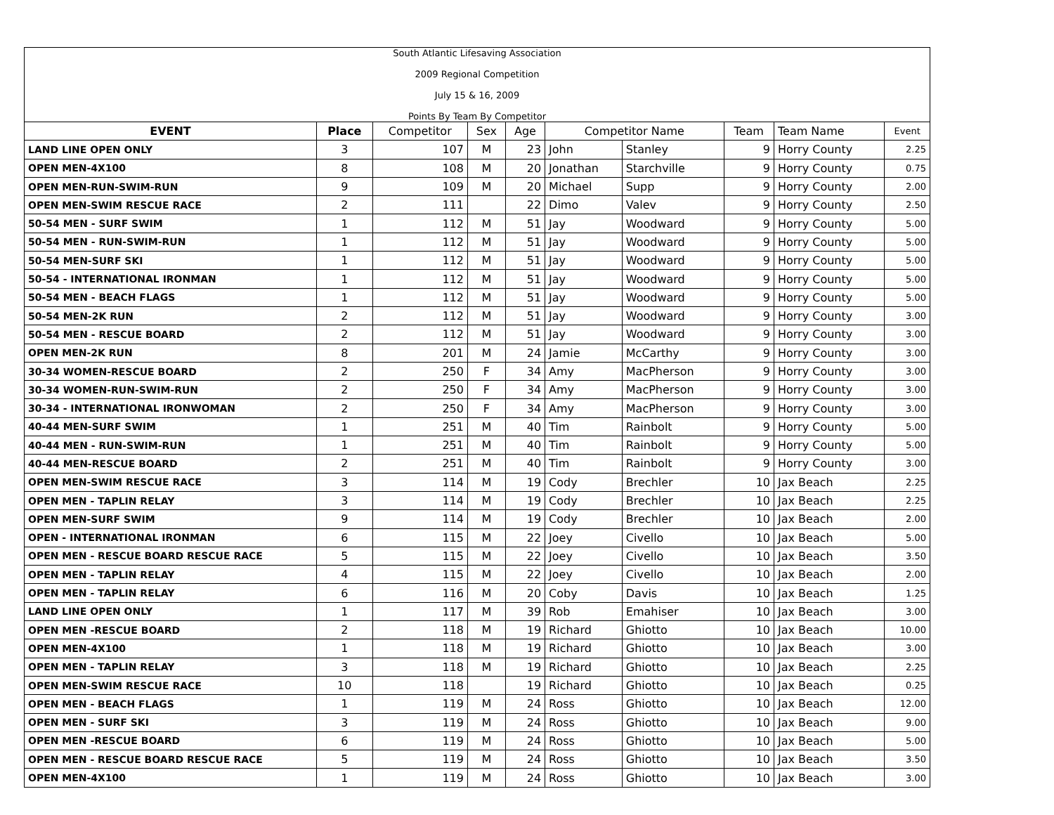| South Atlantic Lifesaving Association 2009 Regional Competition July 15 & 16, 2009 Points By Team By Competitor | | | | | | | | | |
| EVENT | Place | Competitor | Sex | Age | Competitor Name | | Team | Team Name | Event |
| LAND LINE OPEN ONLY | 3 | 107 | M | 23 | John | Stanley | 9 | Horry County | 2.25 |
| OPEN MEN-4X100 | 8 | 108 | M | 20 | Jonathan | Starchville | 9 | Horry County | 0.75 |
| OPEN MEN-RUN-SWIM-RUN | 9 | 109 | M | 20 | Michael | Supp | 9 | Horry County | 2.00 |
| OPEN MEN-SWIM RESCUE RACE | 2 | 111 | | 22 | Dimo | Valev | 9 | Horry County | 2.50 |
| 50-54 MEN - SURF SWIM | 1 | 112 | M | 51 | Jay | Woodward | 9 | Horry County | 5.00 |
| 50-54 MEN - RUN-SWIM-RUN | 1 | 112 | M | 51 | Jay | Woodward | 9 | Horry County | 5.00 |
| 50-54 MEN-SURF SKI | 1 | 112 | M | 51 | Jay | Woodward | 9 | Horry County | 5.00 |
| 50-54 - INTERNATIONAL IRONMAN | 1 | 112 | M | 51 | Jay | Woodward | 9 | Horry County | 5.00 |
| 50-54 MEN - BEACH FLAGS | 1 | 112 | M | 51 | Jay | Woodward | 9 | Horry County | 5.00 |
| 50-54 MEN-2K RUN | 2 | 112 | M | 51 | Jay | Woodward | 9 | Horry County | 3.00 |
| 50-54 MEN - RESCUE BOARD | 2 | 112 | M | 51 | Jay | Woodward | 9 | Horry County | 3.00 |
| OPEN MEN-2K RUN | 8 | 201 | M | 24 | Jamie | McCarthy | 9 | Horry County | 3.00 |
| 30-34 WOMEN-RESCUE BOARD | 2 | 250 | F | 34 | Amy | MacPherson | 9 | Horry County | 3.00 |
| 30-34 WOMEN-RUN-SWIM-RUN | 2 | 250 | F | 34 | Amy | MacPherson | 9 | Horry County | 3.00 |
| 30-34 - INTERNATIONAL IRONWOMAN | 2 | 250 | F | 34 | Amy | MacPherson | 9 | Horry County | 3.00 |
| 40-44 MEN-SURF SWIM | 1 | 251 | M | 40 | Tim | Rainbolt | 9 | Horry County | 5.00 |
| 40-44 MEN - RUN-SWIM-RUN | 1 | 251 | M | 40 | Tim | Rainbolt | 9 | Horry County | 5.00 |
| 40-44 MEN-RESCUE BOARD | 2 | 251 | M | 40 | Tim | Rainbolt | 9 | Horry County | 3.00 |
| OPEN MEN-SWIM RESCUE RACE | 3 | 114 | M | 19 | Cody | Brechler | 10 | Jax Beach | 2.25 |
| OPEN MEN - TAPLIN RELAY | 3 | 114 | M | 19 | Cody | Brechler | 10 | Jax Beach | 2.25 |
| OPEN MEN-SURF SWIM | 9 | 114 | M | 19 | Cody | Brechler | 10 | Jax Beach | 2.00 |
| OPEN - INTERNATIONAL IRONMAN | 6 | 115 | M | 22 | Joey | Civello | 10 | Jax Beach | 5.00 |
| OPEN MEN - RESCUE BOARD RESCUE RACE | 5 | 115 | M | 22 | Joey | Civello | 10 | Jax Beach | 3.50 |
| OPEN MEN - TAPLIN RELAY | 4 | 115 | M | 22 | Joey | Civello | 10 | Jax Beach | 2.00 |
| OPEN MEN - TAPLIN RELAY | 6 | 116 | M | 20 | Coby | Davis | 10 | Jax Beach | 1.25 |
| LAND LINE OPEN ONLY | 1 | 117 | M | 39 | Rob | Emahiser | 10 | Jax Beach | 3.00 |
| OPEN MEN -RESCUE BOARD | 2 | 118 | M | 19 | Richard | Ghiotto | 10 | Jax Beach | 10.00 |
| OPEN MEN-4X100 | 1 | 118 | M | 19 | Richard | Ghiotto | 10 | Jax Beach | 3.00 |
| OPEN MEN - TAPLIN RELAY | 3 | 118 | M | 19 | Richard | Ghiotto | 10 | Jax Beach | 2.25 |
| OPEN MEN-SWIM RESCUE RACE | 10 | 118 | | 19 | Richard | Ghiotto | 10 | Jax Beach | 0.25 |
| OPEN MEN - BEACH FLAGS | 1 | 119 | M | 24 | Ross | Ghiotto | 10 | Jax Beach | 12.00 |
| OPEN MEN - SURF SKI | 3 | 119 | M | 24 | Ross | Ghiotto | 10 | Jax Beach | 9.00 |
| OPEN MEN -RESCUE BOARD | 6 | 119 | M | 24 | Ross | Ghiotto | 10 | Jax Beach | 5.00 |
| OPEN MEN - RESCUE BOARD RESCUE RACE | 5 | 119 | M | 24 | Ross | Ghiotto | 10 | Jax Beach | 3.50 |
| OPEN MEN-4X100 | 1 | 119 | M | 24 | Ross | Ghiotto | 10 | Jax Beach | 3.00 |